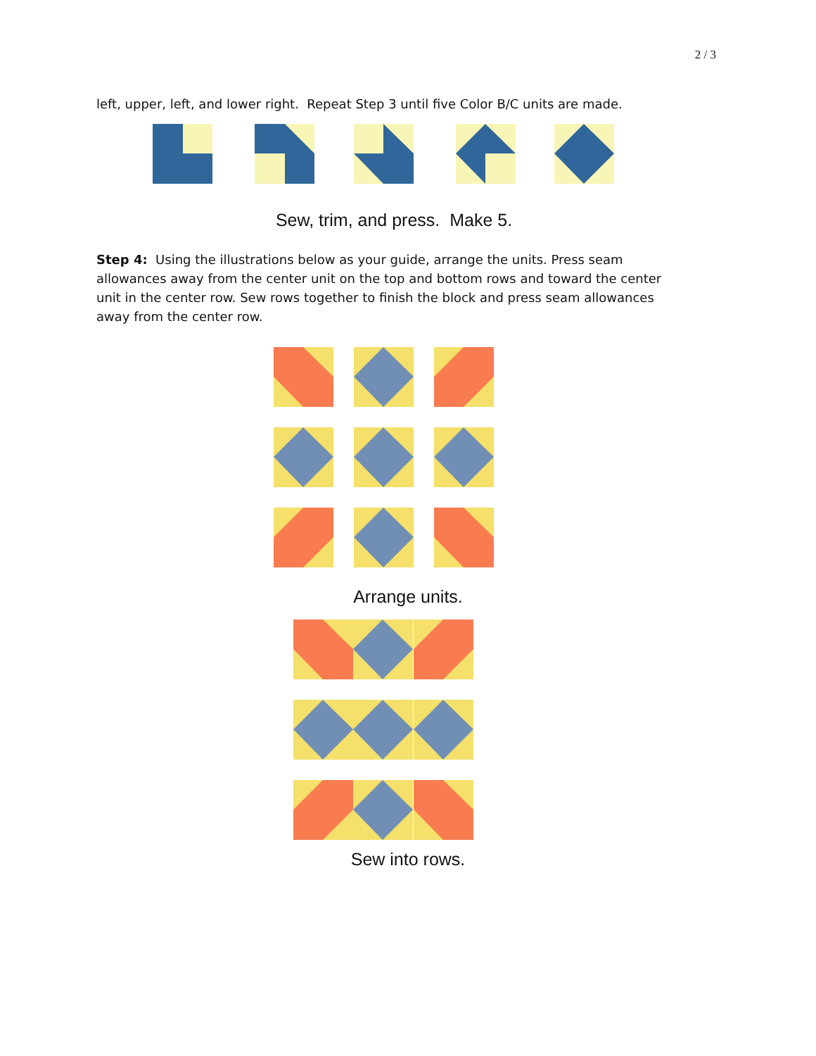2 / 3
left, upper, left, and lower right. Repeat Step 3 until five Color B/C units are made.
Sew, trim, and press. Make 5.
Step 4: Using the illustrations below as your guide, arrange the units. Press seam allowances away from the center unit on the top and bottom rows and toward the center unit in the center row. Sew rows together to finish the block and press seam allowances away from the center row.
Arrange units.
Sew into rows.